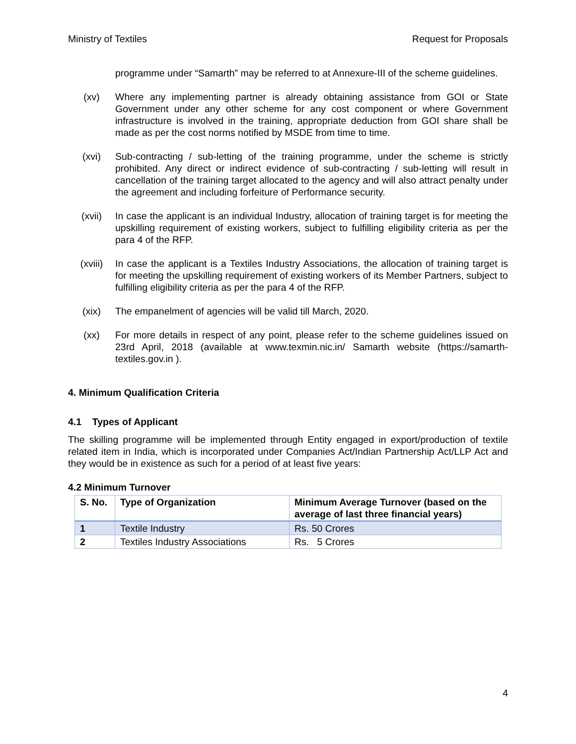Ministry of Textiles Request for Proposals
programme under “Samarth” may be referred to at Annexure-III of the scheme guidelines.
(xv) Where any implementing partner is already obtaining assistance from GOI or State Government under any other scheme for any cost component or where Government infrastructure is involved in the training, appropriate deduction from GOI share shall be made as per the cost norms notified by MSDE from time to time.
(xvi) Sub-contracting / sub-letting of the training programme, under the scheme is strictly prohibited. Any direct or indirect evidence of sub-contracting / sub-letting will result in cancellation of the training target allocated to the agency and will also attract penalty under the agreement and including forfeiture of Performance security.
(xvii) In case the applicant is an individual Industry, allocation of training target is for meeting the upskilling requirement of existing workers, subject to fulfilling eligibility criteria as per the para 4 of the RFP.
(xviii) In case the applicant is a Textiles Industry Associations, the allocation of training target is for meeting the upskilling requirement of existing workers of its Member Partners, subject to fulfilling eligibility criteria as per the para 4 of the RFP.
(xix) The empanelment of agencies will be valid till March, 2020.
(xx) For more details in respect of any point, please refer to the scheme guidelines issued on 23rd April, 2018 (available at www.texmin.nic.in/ Samarth website (https://samarth-textiles.gov.in ).
4. Minimum Qualification Criteria
4.1 Types of Applicant
The skilling programme will be implemented through Entity engaged in export/production of textile related item in India, which is incorporated under Companies Act/Indian Partnership Act/LLP Act and they would be in existence as such for a period of at least five years:
4.2 Minimum Turnover
| S. No. | Type of Organization | Minimum Average Turnover (based on the average of last three financial years) |
| --- | --- | --- |
| 1 | Textile Industry | Rs. 50 Crores |
| 2 | Textiles Industry Associations | Rs. 5 Crores |
4